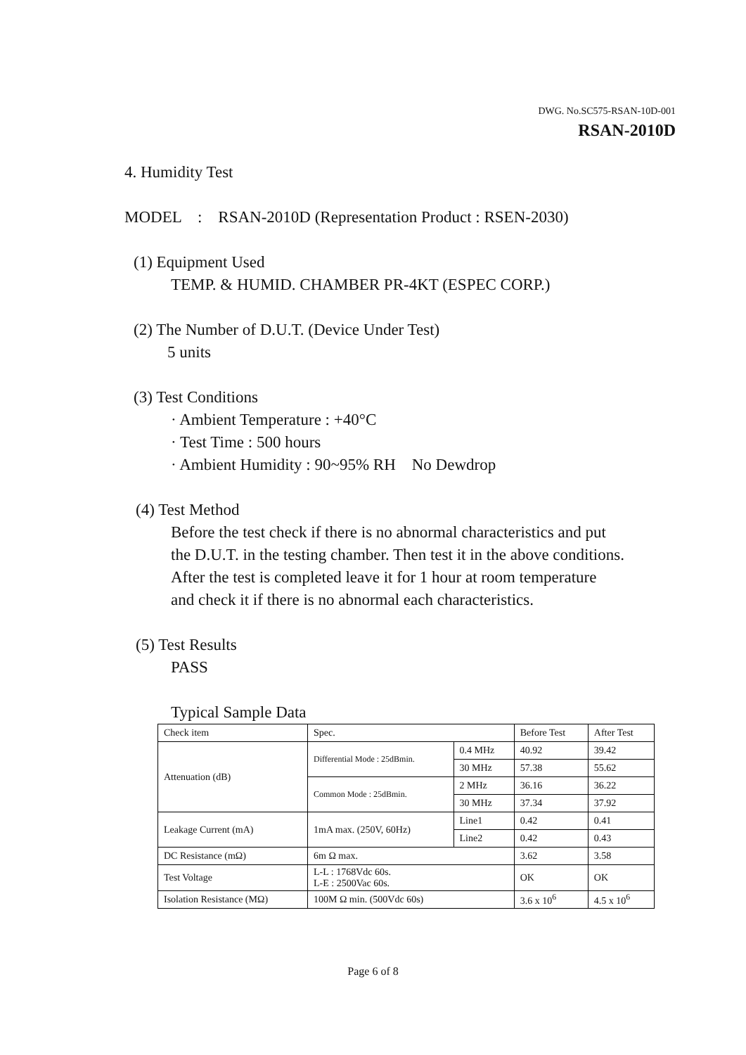DWG. No.SC575-RSAN-10D-001
RSAN-2010D
4. Humidity Test
MODEL : RSAN-2010D (Representation Product : RSEN-2030)
(1) Equipment Used
TEMP. & HUMID. CHAMBER PR-4KT (ESPEC CORP.)
(2) The Number of D.U.T. (Device Under Test)
5 units
(3) Test Conditions
· Ambient Temperature : +40°C
· Test Time : 500 hours
· Ambient Humidity : 90~95% RH No Dewdrop
(4) Test Method
Before the test check if there is no abnormal characteristics and put
the D.U.T. in the testing chamber. Then test it in the above conditions.
After the test is completed leave it for 1 hour at room temperature
and check it if there is no abnormal each characteristics.
(5) Test Results
PASS
Typical Sample Data
| Check item | Spec. | | Before Test | After Test |
| Attenuation (dB) | Differential Mode : 25dBmin. | 0.4 MHz | 40.92 | 39.42 |
| | | 30 MHz | 57.38 | 55.62 |
| | Common Mode : 25dBmin. | 2 MHz | 36.16 | 36.22 |
| | | 30 MHz | 37.34 | 37.92 |
| Leakage Current (mA) | 1mA max. (250V, 60Hz) | Line1 | 0.42 | 0.41 |
| | | Line2 | 0.42 | 0.43 |
| DC Resistance (mΩ) | 6m Ω max. | | 3.62 | 3.58 |
| Test Voltage | L-L : 1768Vdc 60s. L-E : 2500Vac 60s. | | OK | OK |
| Isolation Resistance (MΩ) | 100M Ω min. (500Vdc 60s) | | 3.6 x 10<sup>6</sup> | 4.5 x 10<sup>6</sup> |
Page 6 of 8